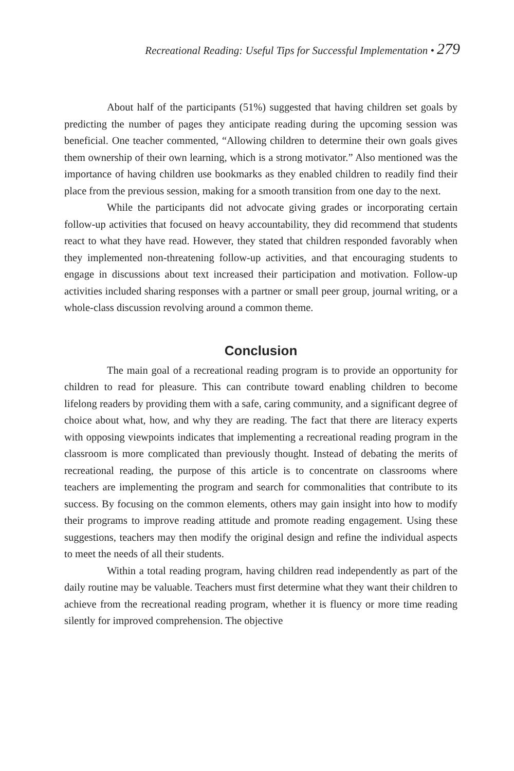Recreational Reading: Useful Tips for Successful Implementation • 279
About half of the participants (51%) suggested that having children set goals by predicting the number of pages they anticipate reading during the upcoming session was beneficial. One teacher commented, “Allowing children to determine their own goals gives them ownership of their own learning, which is a strong motivator.” Also mentioned was the importance of having children use bookmarks as they enabled children to readily find their place from the previous session, making for a smooth transition from one day to the next.
While the participants did not advocate giving grades or incorporating certain follow-up activities that focused on heavy accountability, they did recommend that students react to what they have read. However, they stated that children responded favorably when they implemented non-threatening follow-up activities, and that encouraging students to engage in discussions about text increased their participation and motivation. Follow-up activities included sharing responses with a partner or small peer group, journal writing, or a whole-class discussion revolving around a common theme.
Conclusion
The main goal of a recreational reading program is to provide an opportunity for children to read for pleasure. This can contribute toward enabling children to become lifelong readers by providing them with a safe, caring community, and a significant degree of choice about what, how, and why they are reading. The fact that there are literacy experts with opposing viewpoints indicates that implementing a recreational reading program in the classroom is more complicated than previously thought. Instead of debating the merits of recreational reading, the purpose of this article is to concentrate on classrooms where teachers are implementing the program and search for commonalities that contribute to its success. By focusing on the common elements, others may gain insight into how to modify their programs to improve reading attitude and promote reading engagement. Using these suggestions, teachers may then modify the original design and refine the individual aspects to meet the needs of all their students.
Within a total reading program, having children read independently as part of the daily routine may be valuable. Teachers must first determine what they want their children to achieve from the recreational reading program, whether it is fluency or more time reading silently for improved comprehension. The objective